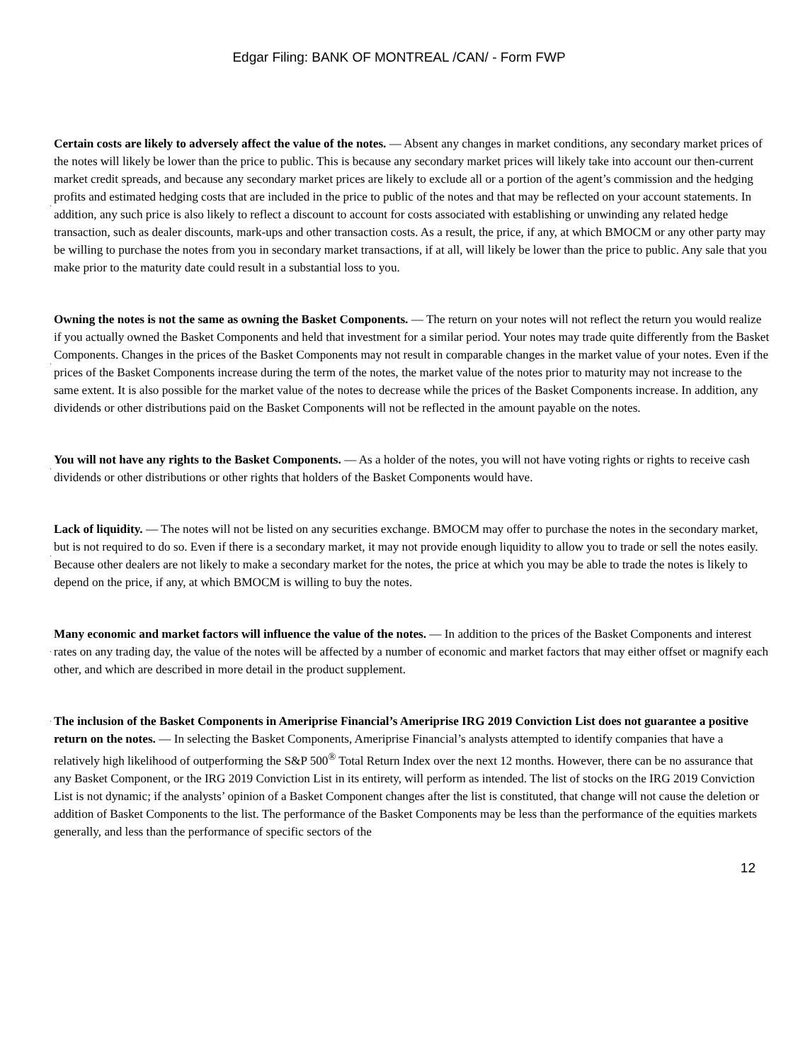Edgar Filing: BANK OF MONTREAL /CAN/ - Form FWP
·
Certain costs are likely to adversely affect the value of the notes. — Absent any changes in market conditions, any secondary market prices of the notes will likely be lower than the price to public. This is because any secondary market prices will likely take into account our then-current market credit spreads, and because any secondary market prices are likely to exclude all or a portion of the agent’s commission and the hedging profits and estimated hedging costs that are included in the price to public of the notes and that may be reflected on your account statements. In addition, any such price is also likely to reflect a discount to account for costs associated with establishing or unwinding any related hedge transaction, such as dealer discounts, mark-ups and other transaction costs. As a result, the price, if any, at which BMOCM or any other party may be willing to purchase the notes from you in secondary market transactions, if at all, will likely be lower than the price to public. Any sale that you make prior to the maturity date could result in a substantial loss to you.
·
Owning the notes is not the same as owning the Basket Components. — The return on your notes will not reflect the return you would realize if you actually owned the Basket Components and held that investment for a similar period. Your notes may trade quite differently from the Basket Components. Changes in the prices of the Basket Components may not result in comparable changes in the market value of your notes. Even if the prices of the Basket Components increase during the term of the notes, the market value of the notes prior to maturity may not increase to the same extent. It is also possible for the market value of the notes to decrease while the prices of the Basket Components increase. In addition, any dividends or other distributions paid on the Basket Components will not be reflected in the amount payable on the notes.
·
You will not have any rights to the Basket Components. — As a holder of the notes, you will not have voting rights or rights to receive cash dividends or other distributions or other rights that holders of the Basket Components would have.
·
Lack of liquidity. — The notes will not be listed on any securities exchange. BMOCM may offer to purchase the notes in the secondary market, but is not required to do so. Even if there is a secondary market, it may not provide enough liquidity to allow you to trade or sell the notes easily. Because other dealers are not likely to make a secondary market for the notes, the price at which you may be able to trade the notes is likely to depend on the price, if any, at which BMOCM is willing to buy the notes.
·
Many economic and market factors will influence the value of the notes. — In addition to the prices of the Basket Components and interest rates on any trading day, the value of the notes will be affected by a number of economic and market factors that may either offset or magnify each other, and which are described in more detail in the product supplement.
·
The inclusion of the Basket Components in Ameriprise Financial’s Ameriprise IRG 2019 Conviction List does not guarantee a positive return on the notes. — In selecting the Basket Components, Ameriprise Financial’s analysts attempted to identify companies that have a relatively high likelihood of outperforming the S&P 500<sup>®</sup> Total Return Index over the next 12 months. However, there can be no assurance that any Basket Component, or the IRG 2019 Conviction List in its entirety, will perform as intended. The list of stocks on the IRG 2019 Conviction List is not dynamic; if the analysts’ opinion of a Basket Component changes after the list is constituted, that change will not cause the deletion or addition of Basket Components to the list. The performance of the Basket Components may be less than the performance of the equities markets generally, and less than the performance of specific sectors of the
12